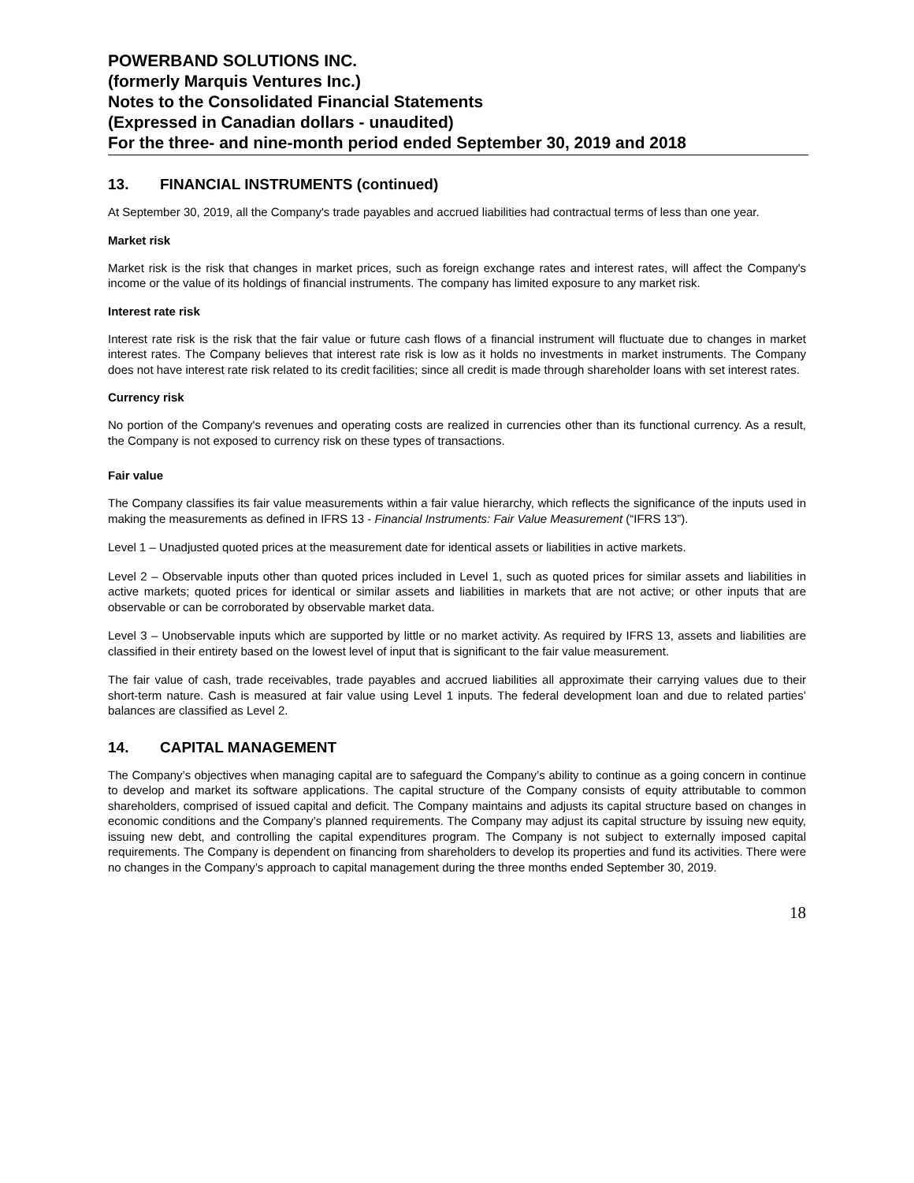POWERBAND SOLUTIONS INC.
(formerly Marquis Ventures Inc.)
Notes to the Consolidated Financial Statements
(Expressed in Canadian dollars - unaudited)
For the three- and nine-month period ended September 30, 2019 and 2018
13. FINANCIAL INSTRUMENTS (continued)
At September 30, 2019, all the Company's trade payables and accrued liabilities had contractual terms of less than one year.
Market risk
Market risk is the risk that changes in market prices, such as foreign exchange rates and interest rates, will affect the Company's income or the value of its holdings of financial instruments. The company has limited exposure to any market risk.
Interest rate risk
Interest rate risk is the risk that the fair value or future cash flows of a financial instrument will fluctuate due to changes in market interest rates. The Company believes that interest rate risk is low as it holds no investments in market instruments. The Company does not have interest rate risk related to its credit facilities; since all credit is made through shareholder loans with set interest rates.
Currency risk
No portion of the Company's revenues and operating costs are realized in currencies other than its functional currency. As a result, the Company is not exposed to currency risk on these types of transactions.
Fair value
The Company classifies its fair value measurements within a fair value hierarchy, which reflects the significance of the inputs used in making the measurements as defined in IFRS 13 - Financial Instruments: Fair Value Measurement (“IFRS 13”).
Level 1 – Unadjusted quoted prices at the measurement date for identical assets or liabilities in active markets.
Level 2 – Observable inputs other than quoted prices included in Level 1, such as quoted prices for similar assets and liabilities in active markets; quoted prices for identical or similar assets and liabilities in markets that are not active; or other inputs that are observable or can be corroborated by observable market data.
Level 3 – Unobservable inputs which are supported by little or no market activity. As required by IFRS 13, assets and liabilities are classified in their entirety based on the lowest level of input that is significant to the fair value measurement.
The fair value of cash, trade receivables, trade payables and accrued liabilities all approximate their carrying values due to their short-term nature. Cash is measured at fair value using Level 1 inputs. The federal development loan and due to related parties’ balances are classified as Level 2.
14. CAPITAL MANAGEMENT
The Company’s objectives when managing capital are to safeguard the Company’s ability to continue as a going concern in continue to develop and market its software applications. The capital structure of the Company consists of equity attributable to common shareholders, comprised of issued capital and deficit. The Company maintains and adjusts its capital structure based on changes in economic conditions and the Company’s planned requirements. The Company may adjust its capital structure by issuing new equity, issuing new debt, and controlling the capital expenditures program. The Company is not subject to externally imposed capital requirements. The Company is dependent on financing from shareholders to develop its properties and fund its activities. There were no changes in the Company’s approach to capital management during the three months ended September 30, 2019.
18